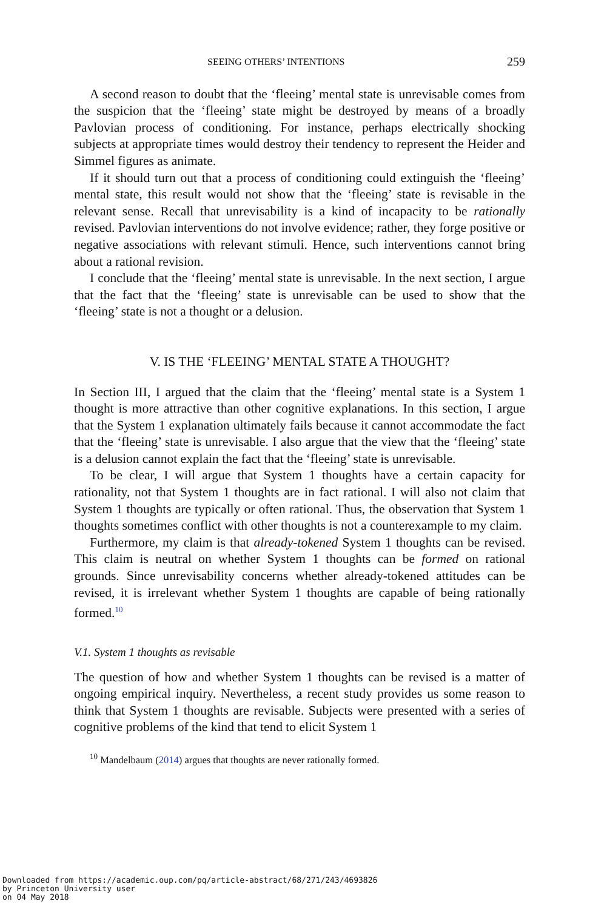SEEING OTHERS’ INTENTIONS 259
A second reason to doubt that the ‘fleeing’ mental state is unrevisable comes from the suspicion that the ‘fleeing’ state might be destroyed by means of a broadly Pavlovian process of conditioning. For instance, perhaps electrically shocking subjects at appropriate times would destroy their tendency to represent the Heider and Simmel figures as animate.
If it should turn out that a process of conditioning could extinguish the ‘fleeing’ mental state, this result would not show that the ‘fleeing’ state is revisable in the relevant sense. Recall that unrevisability is a kind of incapacity to be rationally revised. Pavlovian interventions do not involve evidence; rather, they forge positive or negative associations with relevant stimuli. Hence, such interventions cannot bring about a rational revision.
I conclude that the ‘fleeing’ mental state is unrevisable. In the next section, I argue that the fact that the ‘fleeing’ state is unrevisable can be used to show that the ‘fleeing’ state is not a thought or a delusion.
V. IS THE ‘FLEEING’ MENTAL STATE A THOUGHT?
In Section III, I argued that the claim that the ‘fleeing’ mental state is a System 1 thought is more attractive than other cognitive explanations. In this section, I argue that the System 1 explanation ultimately fails because it cannot accommodate the fact that the ‘fleeing’ state is unrevisable. I also argue that the view that the ‘fleeing’ state is a delusion cannot explain the fact that the ‘fleeing’ state is unrevisable.
To be clear, I will argue that System 1 thoughts have a certain capacity for rationality, not that System 1 thoughts are in fact rational. I will also not claim that System 1 thoughts are typically or often rational. Thus, the observation that System 1 thoughts sometimes conflict with other thoughts is not a counterexample to my claim.
Furthermore, my claim is that already-tokened System 1 thoughts can be revised. This claim is neutral on whether System 1 thoughts can be formed on rational grounds. Since unrevisability concerns whether already-tokened attitudes can be revised, it is irrelevant whether System 1 thoughts are capable of being rationally formed.<sup>10</sup>
V.1. System 1 thoughts as revisable
The question of how and whether System 1 thoughts can be revised is a matter of ongoing empirical inquiry. Nevertheless, a recent study provides us some reason to think that System 1 thoughts are revisable. Subjects were presented with a series of cognitive problems of the kind that tend to elicit System 1
<sup>10</sup> Mandelbaum (2014) argues that thoughts are never rationally formed.
Downloaded from https://academic.oup.com/pq/article-abstract/68/271/243/4693826
by Princeton University user
on 04 May 2018